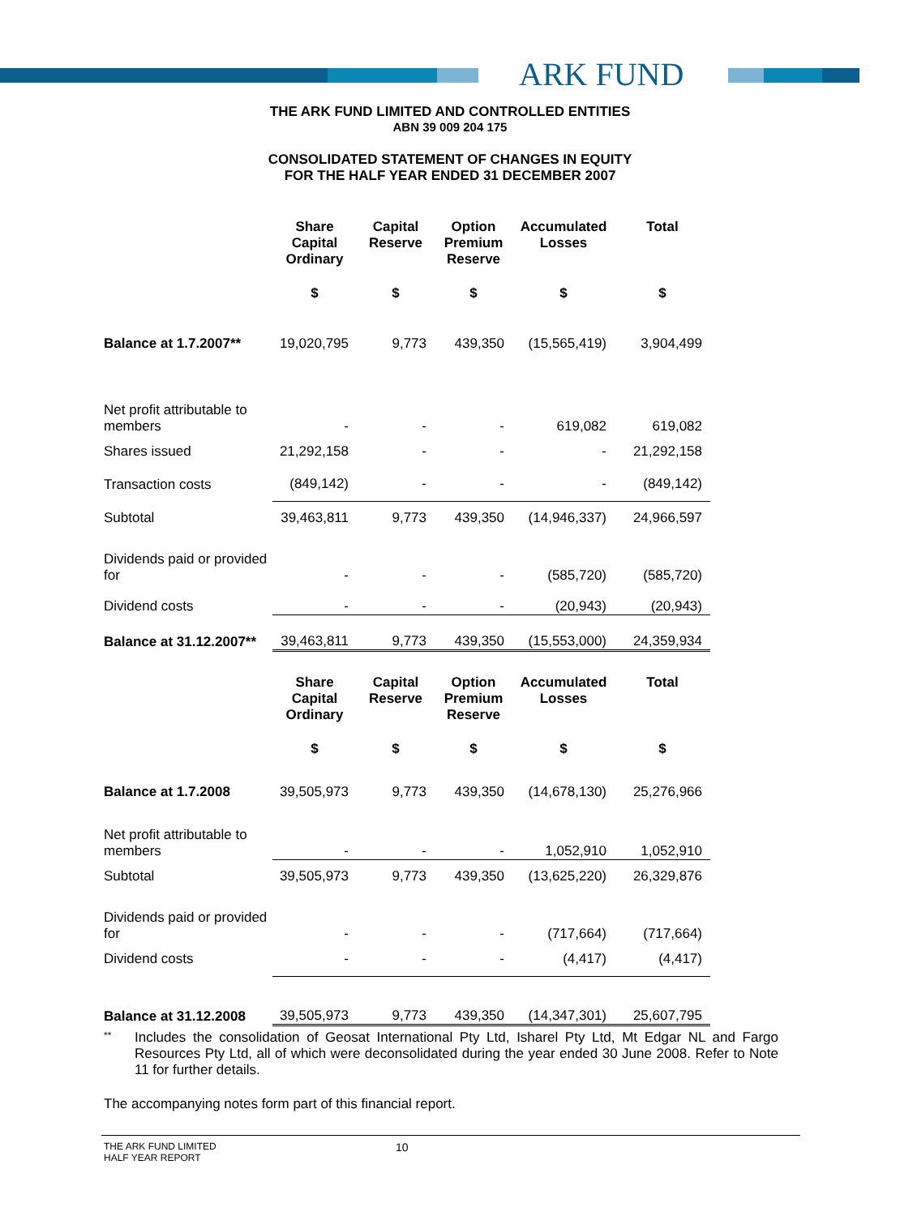ARK FUND
THE ARK FUND LIMITED AND CONTROLLED ENTITIES
ABN 39 009 204 175
CONSOLIDATED STATEMENT OF CHANGES IN EQUITY
FOR THE HALF YEAR ENDED 31 DECEMBER 2007
| | Share Capital Ordinary | Capital Reserve | Option Premium Reserve | Accumulated Losses | Total |
| --- | --- | --- | --- | --- | --- |
| | $ | $ | $ | $ | $ |
| Balance at 1.7.2007** | 19,020,795 | 9,773 | 439,350 | (15,565,419) | 3,904,499 |
| Net profit attributable to members | - | - | - | 619,082 | 619,082 |
| Shares issued | 21,292,158 | - | - | - | 21,292,158 |
| Transaction costs | (849,142) | - | - | - | (849,142) |
| Subtotal | 39,463,811 | 9,773 | 439,350 | (14,946,337) | 24,966,597 |
| Dividends paid or provided for | - | - | - | (585,720) | (585,720) |
| Dividend costs | - | - | - | (20,943) | (20,943) |
| Balance at 31.12.2007** | 39,463,811 | 9,773 | 439,350 | (15,553,000) | 24,359,934 |
| | Share Capital Ordinary | Capital Reserve | Option Premium Reserve | Accumulated Losses | Total |
| --- | --- | --- | --- | --- | --- |
| | $ | $ | $ | $ | $ |
| Balance at 1.7.2008 | 39,505,973 | 9,773 | 439,350 | (14,678,130) | 25,276,966 |
| Net profit attributable to members | - | - | - | 1,052,910 | 1,052,910 |
| Subtotal | 39,505,973 | 9,773 | 439,350 | (13,625,220) | 26,329,876 |
| Dividends paid or provided for | - | - | - | (717,664) | (717,664) |
| Dividend costs | - | - | - | (4,417) | (4,417) |
| Balance at 31.12.2008 | 39,505,973 | 9,773 | 439,350 | (14,347,301) | 25,607,795 |
**
Includes the consolidation of Geosat International Pty Ltd, Isharel Pty Ltd, Mt Edgar NL and Fargo Resources Pty Ltd, all of which were deconsolidated during the year ended 30 June 2008. Refer to Note 11 for further details.
The accompanying notes form part of this financial report.
THE ARK FUND LIMITED
HALF YEAR REPORT
10